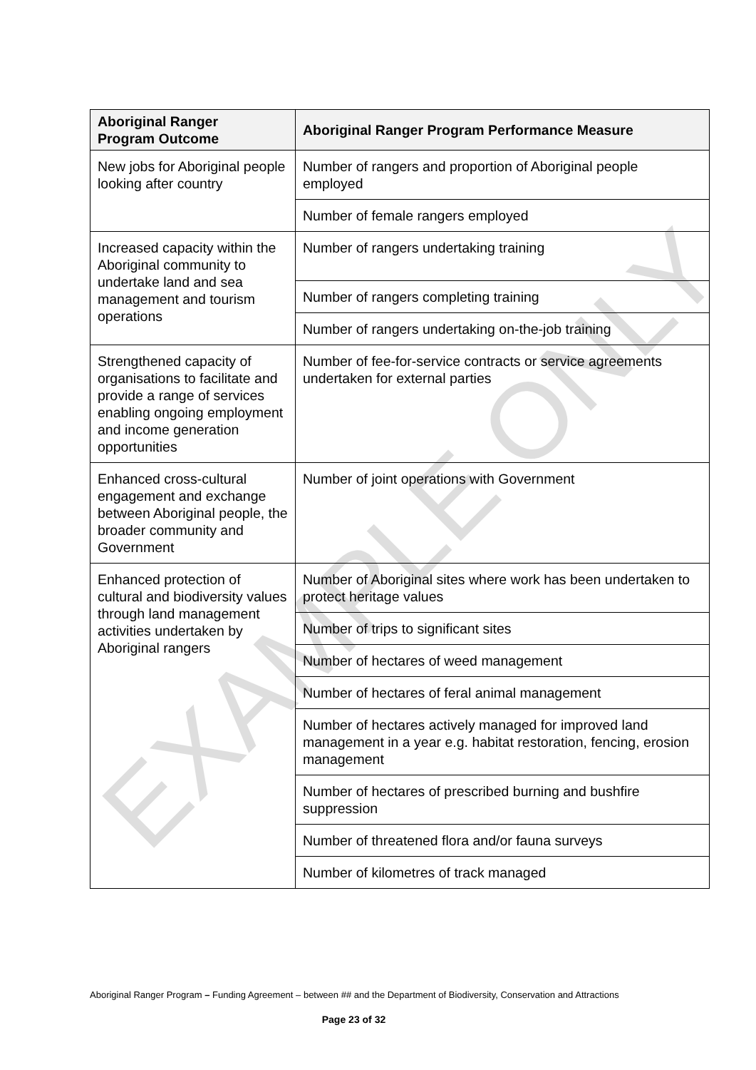| Aboriginal Ranger Program Outcome | Aboriginal Ranger Program Performance Measure |
| --- | --- |
| New jobs for Aboriginal people looking after country | Number of rangers and proportion of Aboriginal people employed |
| | Number of female rangers employed |
| Increased capacity within the Aboriginal community to undertake land and sea management and tourism operations | Number of rangers undertaking training |
| | Number of rangers completing training |
| | Number of rangers undertaking on-the-job training |
| Strengthened capacity of organisations to facilitate and provide a range of services enabling ongoing employment and income generation opportunities | Number of fee-for-service contracts or service agreements undertaken for external parties |
| Enhanced cross-cultural engagement and exchange between Aboriginal people, the broader community and Government | Number of joint operations with Government |
| Enhanced protection of cultural and biodiversity values through land management activities undertaken by Aboriginal rangers | Number of Aboriginal sites where work has been undertaken to protect heritage values |
| | Number of trips to significant sites |
| | Number of hectares of weed management |
| | Number of hectares of feral animal management |
| | Number of hectares actively managed for improved land management in a year e.g. habitat restoration, fencing, erosion management |
| | Number of hectares of prescribed burning and bushfire suppression |
| | Number of threatened flora and/or fauna surveys |
| | Number of kilometres of track managed |
EXAMPLE ONLY
Aboriginal Ranger Program – Funding Agreement – between ## and the Department of Biodiversity, Conservation and Attractions
Page 23 of 32